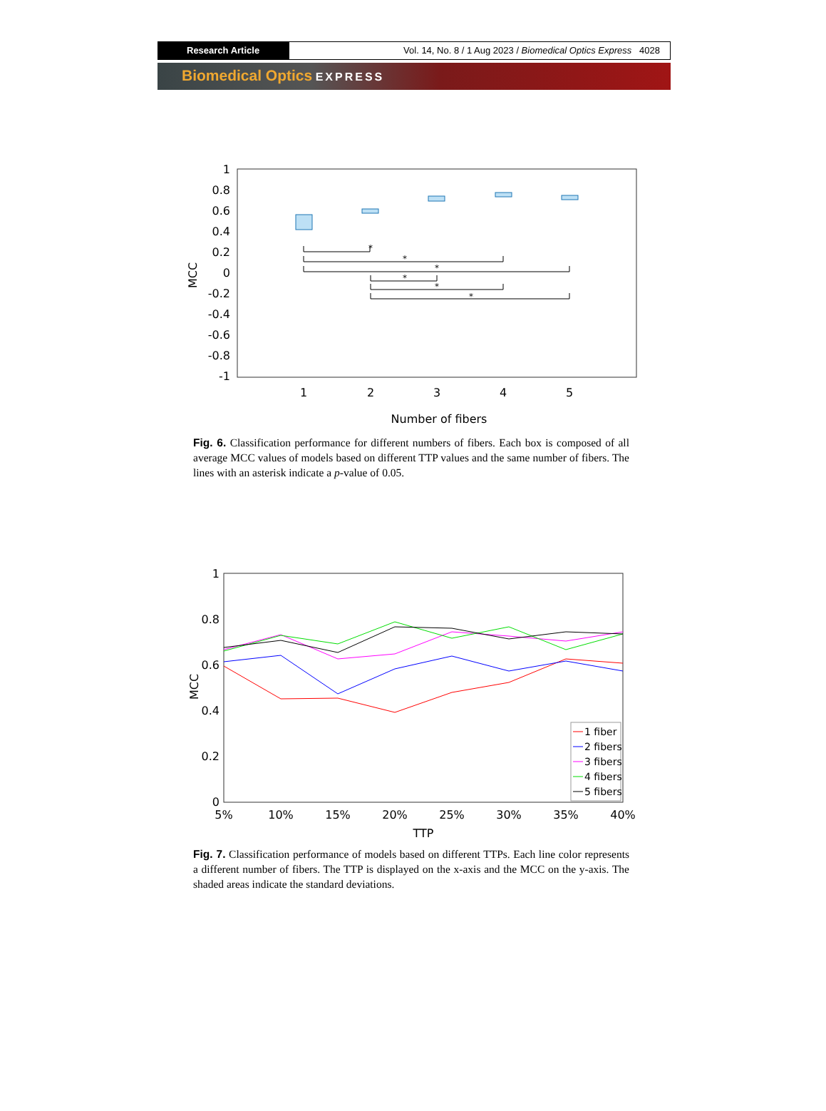Research Article Vol. 14, No. 8 / 1 Aug 2023 / Biomedical Optics Express 4028
Biomedical Optics EXPRESS
1
0.8
0.6
0.4
0.2
0
-0.2
-0.4
-0.6
-0.8
-1
1
2
3
4
5
Number of fibers
MCC
*
*
*
*
*
*
Fig. 6. Classification performance for different numbers of fibers. Each box is composed of all average MCC values of models based on different TTP values and the same number of fibers. The lines with an asterisk indicate a p-value of 0.05.
1
0.8
0.6
0.4
0.2
0
5%
10%
15%
20%
25%
30%
35%
40%
TTP
MCC
1 fiber
2 fibers
3 fibers
4 fibers
5 fibers
Fig. 7. Classification performance of models based on different TTPs. Each line color represents a different number of fibers. The TTP is displayed on the x-axis and the MCC on the y-axis. The shaded areas indicate the standard deviations.